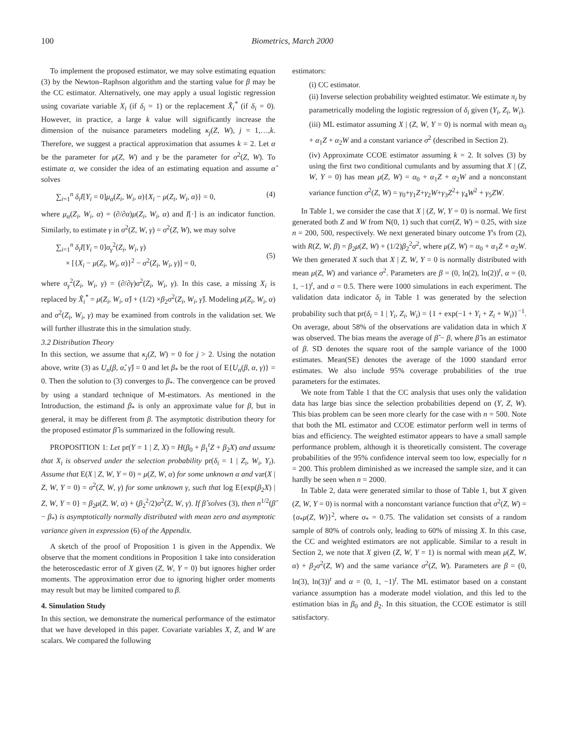100 Biometrics, March 2000
To implement the proposed estimator, we may solve estimating equation (3) by the Newton–Raphson algorithm and the starting value for β may be the CC estimator. Alternatively, one may apply a usual logistic regression using covariate variable X<sub>i</sub> (if δ<sub>i</sub> = 1) or the replacement X̂<sub>i</sub><sup>*</sup> (if δ<sub>i</sub> = 0). However, in practice, a large k value will significantly increase the dimension of the nuisance parameters modeling κ<sub>j</sub>(Z, W), j = 1,…,k. Therefore, we suggest a practical approximation that assumes k = 2. Let α be the parameter for μ(Z, W) and γ be the parameter for σ<sup>2</sup>(Z, W). To estimate α, we consider the idea of an estimating equation and assume α̂ solves
∑<sub>i=1</sub><sup>n</sup> δ<sub>i</sub>I[Y<sub>i</sub> = 0]μ<sub>α</sub>(Z<sub>i</sub>, W<sub>i</sub>, α){X<sub>i</sub> − μ(Z<sub>i</sub>, W<sub>i</sub>, α)} = 0, (4)
where μ<sub>α</sub>(Z<sub>i</sub>, W<sub>i</sub>, α) = (∂/∂α)μ(Z<sub>i</sub>, W<sub>i</sub>, α) and I[·] is an indicator function. Similarly, to estimate γ in σ<sup>2</sup>(Z, W, γ) = σ<sup>2</sup>(Z, W), we may solve
∑<sub>i=1</sub><sup>n</sup> δ<sub>i</sub>I[Y<sub>i</sub> = 0]σ<sub>γ</sub><sup>2</sup>(Z<sub>i</sub>, W<sub>i</sub>, γ)
× [{X<sub>i</sub> − μ(Z<sub>i</sub>, W<sub>i</sub>, α)}<sup>2</sup> − σ<sup>2</sup>(Z<sub>i</sub>, W<sub>i</sub>, γ)] = 0,
(5)
where σ<sub>γ</sub><sup>2</sup>(Z<sub>i</sub>, W<sub>i</sub>, γ) = (∂/∂γ)σ<sup>2</sup>(Z<sub>i</sub>, W<sub>i</sub>, γ). In this case, a missing X<sub>i</sub> is replaced by X̂<sub>i</sub><sup>*</sup> = μ(Z<sub>i</sub>, W<sub>i</sub>, α̂) + (1/2) ×β<sub>2</sub>σ<sup>2</sup>(Z<sub>i</sub>, W<sub>i</sub>, γ̂). Modeling μ(Z<sub>i</sub>, W<sub>i</sub>, α) and σ<sup>2</sup>(Z<sub>i</sub>, W<sub>i</sub>, γ) may be examined from controls in the validation set. We will further illustrate this in the simulation study.
3.2 Distribution Theory
In this section, we assume that κ<sub>j</sub>(Z, W) = 0 for j > 2. Using the notation above, write (3) as U<sub>n</sub>(β, α̂, γ̂) = 0 and let β<sub>*</sub> be the root of E{U<sub>n</sub>(β, α, γ)} = 0. Then the solution to (3) converges to β<sub>*</sub>. The convergence can be proved by using a standard technique of M-estimators. As mentioned in the Introduction, the estimand β<sub>*</sub> is only an approximate value for β, but in general, it may be different from β. The asymptotic distribution theory for the proposed estimator β̂ is summarized in the following result.
PROPOSITION 1: Let pr(Y = 1 | Z, X) = H(β<sub>0</sub> + β<sub>1</sub><sup>t</sup>Z + β<sub>2</sub>X) and assume that X<sub>i</sub> is observed under the selection probability pr(δ<sub>i</sub> = 1 | Z<sub>i</sub>, W<sub>i</sub>, Y<sub>i</sub>). Assume that E(X | Z, W, Y = 0) = μ(Z, W, α) for some unknown α and var(X | Z, W, Y = 0) = σ<sup>2</sup>(Z, W, γ) for some unknown γ, such that log E{exp(β<sub>2</sub>X) | Z, W, Y = 0} = β<sub>2</sub>μ(Z, W, α) + (β<sub>2</sub><sup>2</sup>/2)σ<sup>2</sup>(Z, W, γ). If β̂ solves (3), then n<sup>1/2</sup>(β̂ − β<sub>*</sub>) is asymptotically normally distributed with mean zero and asymptotic variance given in expression (6) of the Appendix.
A sketch of the proof of Proposition 1 is given in the Appendix. We observe that the moment conditions in Proposition 1 take into consideration the heteroscedastic error of X given (Z, W, Y = 0) but ignores higher order moments. The approximation error due to ignoring higher order moments may result but may be limited compared to β.
4. Simulation Study
In this section, we demonstrate the numerical performance of the estimator that we have developed in this paper. Covariate variables X, Z, and W are scalars. We compared the following
estimators:
(i) CC estimator.
(ii) Inverse selection probability weighted estimator. We estimate π<sub>i</sub> by parametrically modeling the logistic regression of δ<sub>i</sub> given (Y<sub>i</sub>, Z<sub>i</sub>, W<sub>i</sub>).
(iii) ML estimator assuming X | (Z, W, Y = 0) is normal with mean α<sub>0</sub> + α<sub>1</sub>Z + α<sub>2</sub>W and a constant variance σ<sup>2</sup> (described in Section 2).
(iv) Approximate CCOE estimator assuming k = 2. It solves (3) by using the first two conditional cumulants and by assuming that X | (Z, W, Y = 0) has mean μ(Z, W) = α<sub>0</sub> + α<sub>1</sub>Z + α<sub>2</sub>W and a nonconstant variance function σ<sup>2</sup>(Z, W) = γ<sub>0</sub>+γ<sub>1</sub>Z+γ<sub>2</sub>W+γ<sub>3</sub>Z<sup>2</sup>+ γ<sub>4</sub>W<sup>2</sup> + γ<sub>5</sub>ZW.
In Table 1, we consider the case that X | (Z, W, Y = 0) is normal. We first generated both Z and W from N(0, 1) such that corr(Z, W) = 0.25, with size n = 200, 500, respectively. We next generated binary outcome Y's from (2), with R(Z, W, β) = β<sub>2</sub>μ(Z, W) + (1/2)β<sub>2</sub><sup>2</sup>σ<sup>2</sup>, where μ(Z, W) = α<sub>0</sub> + α<sub>1</sub>Z + α<sub>2</sub>W. We then generated X such that X | Z, W, Y = 0 is normally distributed with mean μ(Z, W) and variance σ<sup>2</sup>. Parameters are β = (0, ln(2), ln(2))<sup>t</sup>, α = (0, 1, −1)<sup>t</sup>, and σ = 0.5. There were 1000 simulations in each experiment. The validation data indicator δ<sub>i</sub> in Table 1 was generated by the selection probability such that pr(δ<sub>i</sub> = 1 | Y<sub>i</sub>, Z<sub>i</sub>, W<sub>i</sub>) = {1 + exp(−1 + Y<sub>i</sub> + Z<sub>i</sub> + W<sub>i</sub>)}<sup>−1</sup>. On average, about 58% of the observations are validation data in which X was observed. The bias means the average of β̂ − β, where β̂ is an estimator of β. SD denotes the square root of the sample variance of the 1000 estimates. Mean(SE) denotes the average of the 1000 standard error estimates. We also include 95% coverage probabilities of the true parameters for the estimates.
We note from Table 1 that the CC analysis that uses only the validation data has large bias since the selection probabilities depend on (Y, Z, W). This bias problem can be seen more clearly for the case with n = 500. Note that both the ML estimator and CCOE estimator perform well in terms of bias and efficiency. The weighted estimator appears to have a small sample performance problem, although it is theoretically consistent. The coverage probabilities of the 95% confidence interval seem too low, especially for n = 200. This problem diminished as we increased the sample size, and it can hardly be seen when n = 2000.
In Table 2, data were generated similar to those of Table 1, but X given (Z, W, Y = 0) is normal with a nonconstant variance function that σ<sup>2</sup>(Z, W) = {σ<sub>*</sub>μ(Z, W)}<sup>2</sup>, where σ<sub>*</sub> = 0.75. The validation set consists of a random sample of 80% of controls only, leading to 60% of missing X. In this case, the CC and weighted estimators are not applicable. Similar to a result in Section 2, we note that X given (Z, W, Y = 1) is normal with mean μ(Z, W, α) + β<sub>2</sub>σ<sup>2</sup>(Z, W) and the same variance σ<sup>2</sup>(Z, W). Parameters are β = (0, ln(3), ln(3))<sup>t</sup> and α = (0, 1, −1)<sup>t</sup>. The ML estimator based on a constant variance assumption has a moderate model violation, and this led to the estimation bias in β<sub>0</sub> and β<sub>2</sub>. In this situation, the CCOE estimator is still satisfactory.